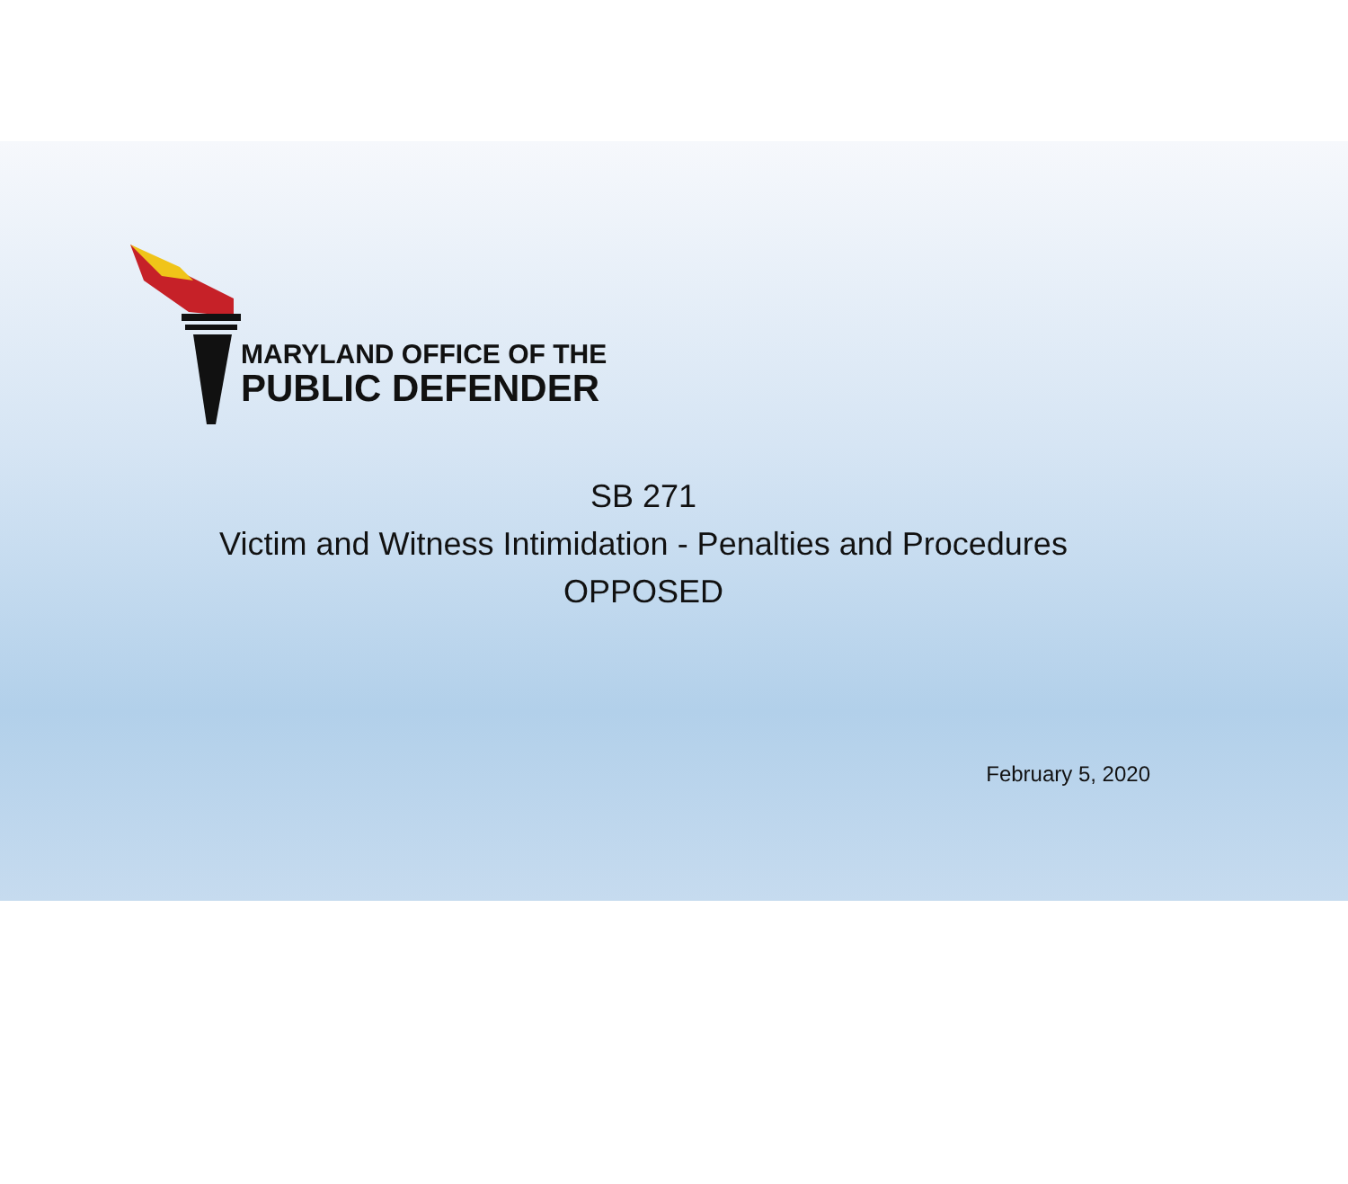MARYLAND OFFICE OF THE
PUBLIC DEFENDER
SB 271
Victim and Witness Intimidation - Penalties and Procedures
OPPOSED
February 5, 2020